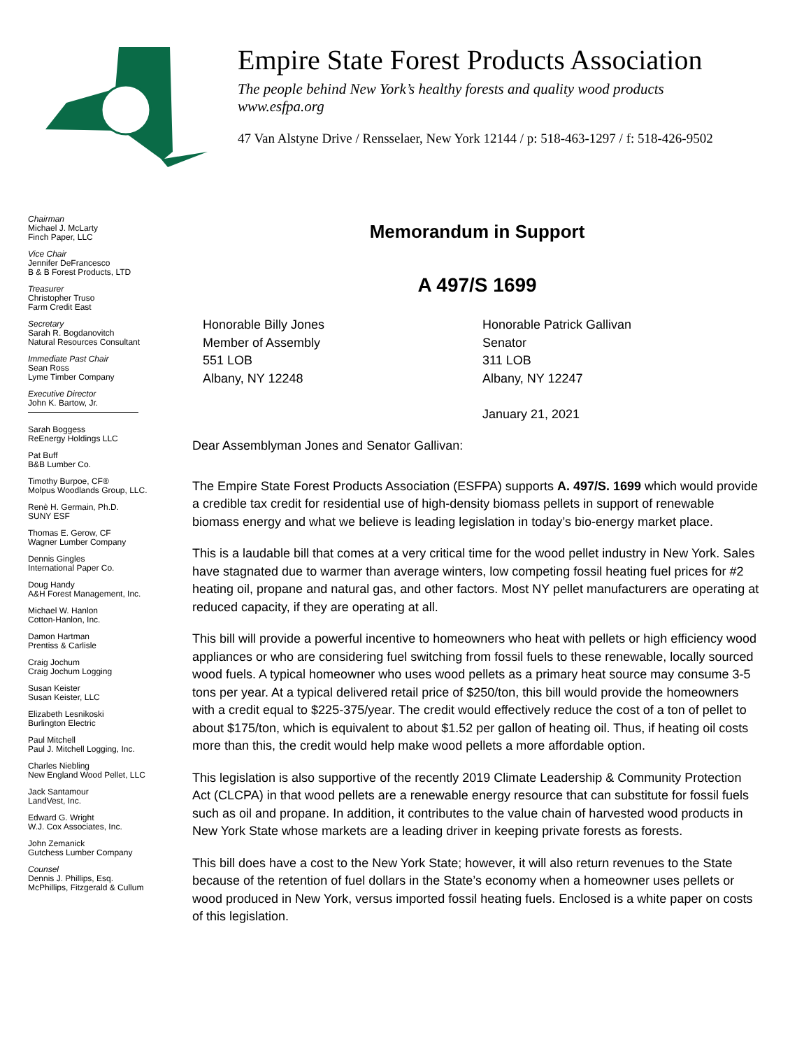Empire State Forest Products Association
The people behind New York’s healthy forests and quality wood products
www.esfpa.org
47 Van Alstyne Drive / Rensselaer, New York 12144 / p: 518-463-1297 / f: 518-426-9502
Chairman
Michael J. McLarty
Finch Paper, LLC
Vice Chair
Jennifer DeFrancesco
B & B Forest Products, LTD
Treasurer
Christopher Truso
Farm Credit East
Secretary
Sarah R. Bogdanovitch
Natural Resources Consultant
Immediate Past Chair
Sean Ross
Lyme Timber Company
Executive Director
John K. Bartow, Jr.
Sarah Boggess
ReEnergy Holdings LLC
Pat Buff
B&B Lumber Co.
Timothy Burpoe, CF®
Molpus Woodlands Group, LLC.
Renè H. Germain, Ph.D.
SUNY ESF
Thomas E. Gerow, CF
Wagner Lumber Company
Dennis Gingles
International Paper Co.
Doug Handy
A&H Forest Management, Inc.
Michael W. Hanlon
Cotton-Hanlon, Inc.
Damon Hartman
Prentiss & Carlisle
Craig Jochum
Craig Jochum Logging
Susan Keister
Susan Keister, LLC
Elizabeth Lesnikoski
Burlington Electric
Paul Mitchell
Paul J. Mitchell Logging, Inc.
Charles Niebling
New England Wood Pellet, LLC
Jack Santamour
LandVest, Inc.
Edward G. Wright
W.J. Cox Associates, Inc.
John Zemanick
Gutchess Lumber Company
Counsel
Dennis J. Phillips, Esq.
McPhillips, Fitzgerald & Cullum
Memorandum in Support
A 497/S 1699
Honorable Billy Jones
Member of Assembly
551 LOB
Albany, NY 12248
Honorable Patrick Gallivan
Senator
311 LOB
Albany, NY 12247
January 21, 2021
Dear Assemblyman Jones and Senator Gallivan:
The Empire State Forest Products Association (ESFPA) supports A. 497/S. 1699 which would provide a credible tax credit for residential use of high-density biomass pellets in support of renewable biomass energy and what we believe is leading legislation in today’s bio-energy market place.
This is a laudable bill that comes at a very critical time for the wood pellet industry in New York. Sales have stagnated due to warmer than average winters, low competing fossil heating fuel prices for #2 heating oil, propane and natural gas, and other factors. Most NY pellet manufacturers are operating at reduced capacity, if they are operating at all.
This bill will provide a powerful incentive to homeowners who heat with pellets or high efficiency wood appliances or who are considering fuel switching from fossil fuels to these renewable, locally sourced wood fuels. A typical homeowner who uses wood pellets as a primary heat source may consume 3-5 tons per year. At a typical delivered retail price of $250/ton, this bill would provide the homeowners with a credit equal to $225-375/year. The credit would effectively reduce the cost of a ton of pellet to about $175/ton, which is equivalent to about $1.52 per gallon of heating oil. Thus, if heating oil costs more than this, the credit would help make wood pellets a more affordable option.
This legislation is also supportive of the recently 2019 Climate Leadership & Community Protection Act (CLCPA) in that wood pellets are a renewable energy resource that can substitute for fossil fuels such as oil and propane. In addition, it contributes to the value chain of harvested wood products in New York State whose markets are a leading driver in keeping private forests as forests.
This bill does have a cost to the New York State; however, it will also return revenues to the State because of the retention of fuel dollars in the State’s economy when a homeowner uses pellets or wood produced in New York, versus imported fossil heating fuels. Enclosed is a white paper on costs of this legislation.